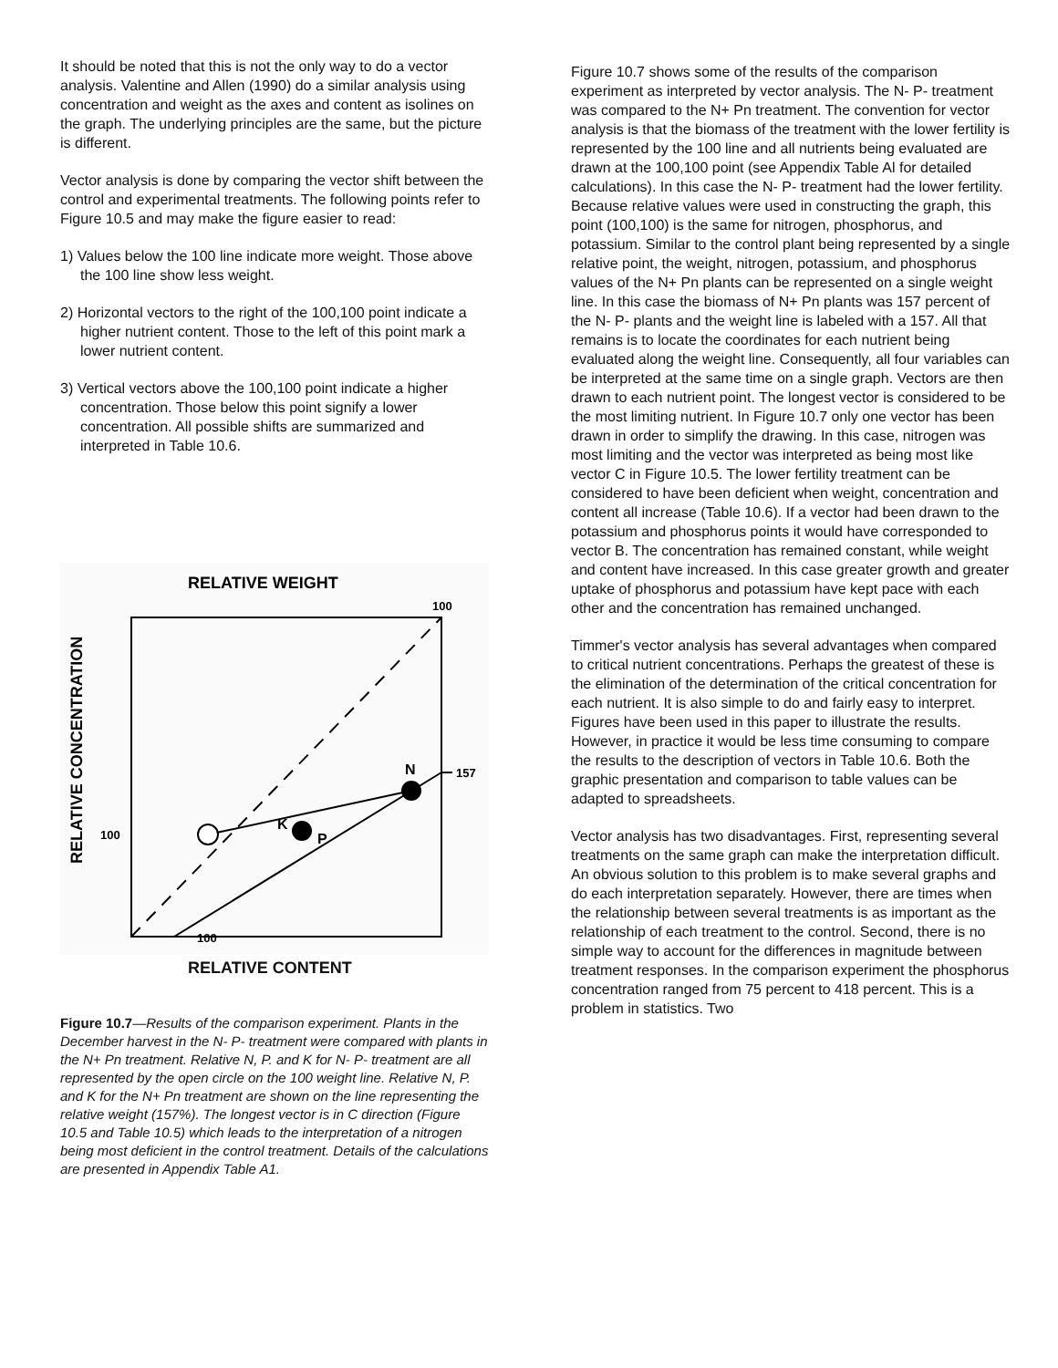It should be noted that this is not the only way to do a vector analysis. Valentine and Allen (1990) do a similar analysis using concentration and weight as the axes and content as isolines on the graph. The underlying principles are the same, but the picture is different.
Vector analysis is done by comparing the vector shift between the control and experimental treatments. The following points refer to Figure 10.5 and may make the figure easier to read:
1) Values below the 100 line indicate more weight. Those above the 100 line show less weight.
2) Horizontal vectors to the right of the 100,100 point indicate a higher nutrient content. Those to the left of this point mark a lower nutrient content.
3) Vertical vectors above the 100,100 point indicate a higher concentration. Those below this point signify a lower concentration. All possible shifts are summarized and interpreted in Table 10.6.
RELATIVE WEIGHT
100
157
N
K
P
100
100
RELATIVE CONCENTRATION
RELATIVE CONTENT
Figure 10.7—Results of the comparison experiment. Plants in the December harvest in the N- P- treatment were compared with plants in the N+ Pn treatment. Relative N, P. and K for N- P- treatment are all represented by the open circle on the 100 weight line. Relative N, P. and K for the N+ Pn treatment are shown on the line representing the relative weight (157%). The longest vector is in C direction (Figure 10.5 and Table 10.5) which leads to the interpretation of a nitrogen being most deficient in the control treatment. Details of the calculations are presented in Appendix Table A1.
Figure 10.7 shows some of the results of the comparison experiment as interpreted by vector analysis. The N- P- treatment was compared to the N+ Pn treatment. The convention for vector analysis is that the biomass of the treatment with the lower fertility is represented by the 100 line and all nutrients being evaluated are drawn at the 100,100 point (see Appendix Table Al for detailed calculations). In this case the N- P- treatment had the lower fertility. Because relative values were used in constructing the graph, this point (100,100) is the same for nitrogen, phosphorus, and potassium. Similar to the control plant being represented by a single relative point, the weight, nitrogen, potassium, and phosphorus values of the N+ Pn plants can be represented on a single weight line. In this case the biomass of N+ Pn plants was 157 percent of the N- P- plants and the weight line is labeled with a 157. All that remains is to locate the coordinates for each nutrient being evaluated along the weight line. Consequently, all four variables can be interpreted at the same time on a single graph. Vectors are then drawn to each nutrient point. The longest vector is considered to be the most limiting nutrient. In Figure 10.7 only one vector has been drawn in order to simplify the drawing. In this case, nitrogen was most limiting and the vector was interpreted as being most like vector C in Figure 10.5. The lower fertility treatment can be considered to have been deficient when weight, concentration and content all increase (Table 10.6). If a vector had been drawn to the potassium and phosphorus points it would have corresponded to vector B. The concentration has remained constant, while weight and content have increased. In this case greater growth and greater uptake of phosphorus and potassium have kept pace with each other and the concentration has remained unchanged.
Timmer's vector analysis has several advantages when compared to critical nutrient concentrations. Perhaps the greatest of these is the elimination of the determination of the critical concentration for each nutrient. It is also simple to do and fairly easy to interpret. Figures have been used in this paper to illustrate the results. However, in practice it would be less time consuming to compare the results to the description of vectors in Table 10.6. Both the graphic presentation and comparison to table values can be adapted to spreadsheets.
Vector analysis has two disadvantages. First, representing several treatments on the same graph can make the interpretation difficult. An obvious solution to this problem is to make several graphs and do each interpretation separately. However, there are times when the relationship between several treatments is as important as the relationship of each treatment to the control. Second, there is no simple way to account for the differences in magnitude between treatment responses. In the comparison experiment the phosphorus concentration ranged from 75 percent to 418 percent. This is a problem in statistics. Two